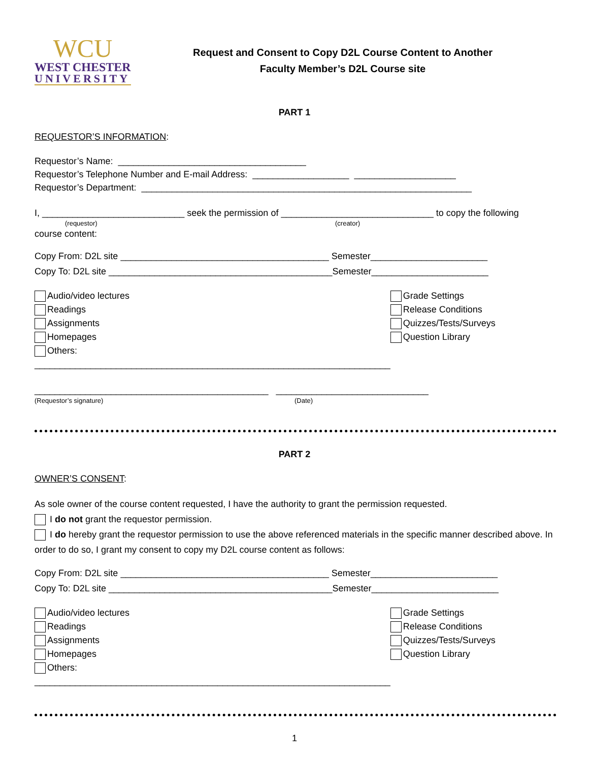WCU
WEST CHESTER
UNIVERSITY
Request and Consent to Copy D2L Course Content to Another
Faculty Member’s D2L Course site
PART 1
REQUESTOR’S INFORMATION:
Requestor’s Name: _____________________________________
Requestor’s Telephone Number and E-mail Address: ___________________ ____________________
Requestor’s Department: _________________________________________________________________
I, ____________________________ seek the permission of ______________________________ to copy the following
(requestor) (creator)
course content:
Copy From: D2L site _________________________________________ Semester_______________________
Copy To: D2L site ____________________________________________Semester_______________________
Audio/video lectures
Readings
Assignments
Homepages
Others: ______________________________________________________________________
Grade Settings
Release Conditions
Quizzes/Tests/Surveys
Question Library
______________________________________________ ______________________________
(Requestor’s signature) (Date)
PART 2
OWNER’S CONSENT:
As sole owner of the course content requested, I have the authority to grant the permission requested.
I do not grant the requestor permission.
I do hereby grant the requestor permission to use the above referenced materials in the specific manner described above. In order to do so, I grant my consent to copy my D2L course content as follows:
Copy From: D2L site _________________________________________ Semester_________________________
Copy To: D2L site ____________________________________________Semester_________________________
Audio/video lectures
Readings
Assignments
Homepages
Others: ______________________________________________________________________
Grade Settings
Release Conditions
Quizzes/Tests/Surveys
Question Library
1